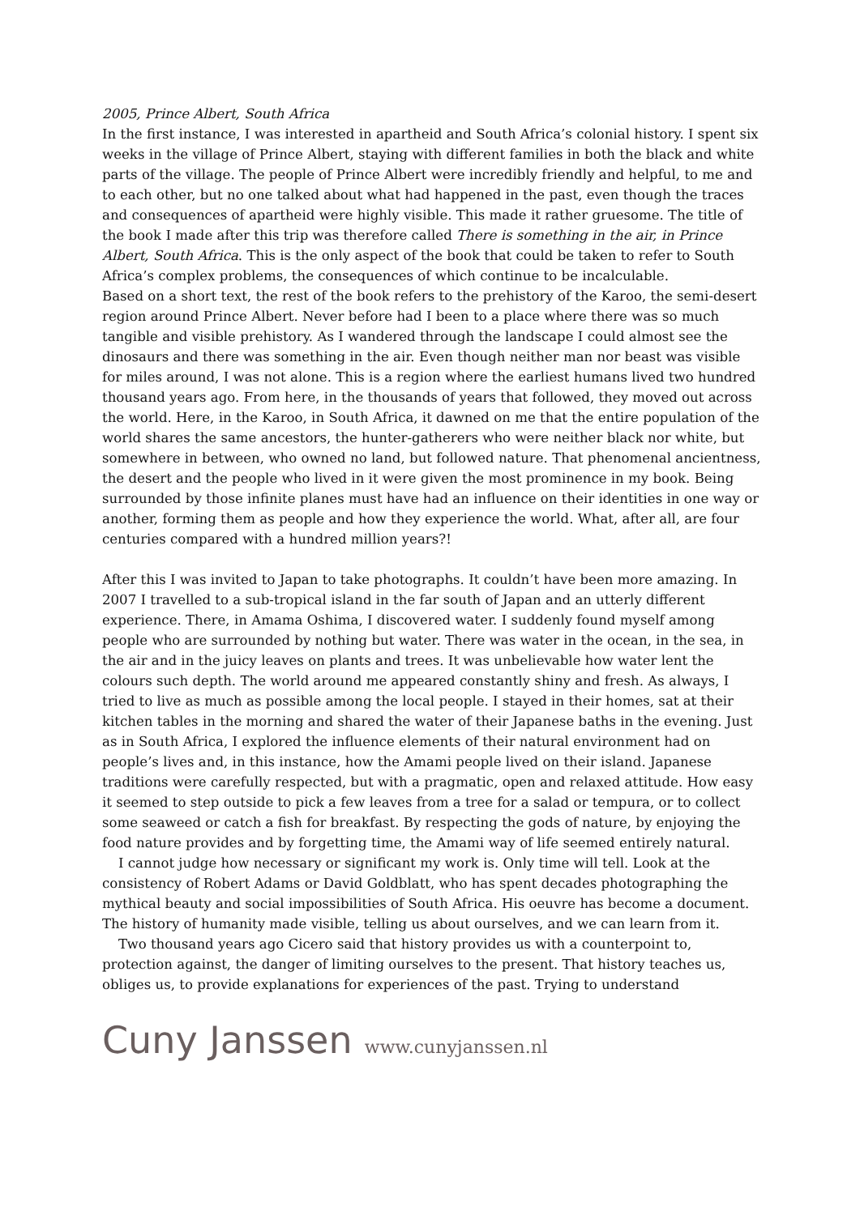2005, Prince Albert, South Africa
In the first instance, I was interested in apartheid and South Africa’s colonial history. I spent six weeks in the village of Prince Albert, staying with different families in both the black and white parts of the village. The people of Prince Albert were incredibly friendly and helpful, to me and to each other, but no one talked about what had happened in the past, even though the traces and consequences of apartheid were highly visible. This made it rather gruesome. The title of the book I made after this trip was therefore called There is something in the air, in Prince Albert, South Africa. This is the only aspect of the book that could be taken to refer to South Africa’s complex problems, the consequences of which continue to be incalculable.
Based on a short text, the rest of the book refers to the prehistory of the Karoo, the semi-desert region around Prince Albert. Never before had I been to a place where there was so much tangible and visible prehistory. As I wandered through the landscape I could almost see the dinosaurs and there was something in the air. Even though neither man nor beast was visible for miles around, I was not alone. This is a region where the earliest humans lived two hundred thousand years ago. From here, in the thousands of years that followed, they moved out across the world. Here, in the Karoo, in South Africa, it dawned on me that the entire population of the world shares the same ancestors, the hunter-gatherers who were neither black nor white, but somewhere in between, who owned no land, but followed nature. That phenomenal ancientness, the desert and the people who lived in it were given the most prominence in my book. Being surrounded by those infinite planes must have had an influence on their identities in one way or another, forming them as people and how they experience the world. What, after all, are four centuries compared with a hundred million years?!
After this I was invited to Japan to take photographs. It couldn’t have been more amazing. In 2007 I travelled to a sub-tropical island in the far south of Japan and an utterly different experience. There, in Amama Oshima, I discovered water. I suddenly found myself among people who are surrounded by nothing but water. There was water in the ocean, in the sea, in the air and in the juicy leaves on plants and trees. It was unbelievable how water lent the colours such depth. The world around me appeared constantly shiny and fresh. As always, I tried to live as much as possible among the local people. I stayed in their homes, sat at their kitchen tables in the morning and shared the water of their Japanese baths in the evening. Just as in South Africa, I explored the influence elements of their natural environment had on people’s lives and, in this instance, how the Amami people lived on their island. Japanese traditions were carefully respected, but with a pragmatic, open and relaxed attitude. How easy it seemed to step outside to pick a few leaves from a tree for a salad or tempura, or to collect some seaweed or catch a fish for breakfast. By respecting the gods of nature, by enjoying the food nature provides and by forgetting time, the Amami way of life seemed entirely natural.
I cannot judge how necessary or significant my work is. Only time will tell. Look at the consistency of Robert Adams or David Goldblatt, who has spent decades photographing the mythical beauty and social impossibilities of South Africa. His oeuvre has become a document. The history of humanity made visible, telling us about ourselves, and we can learn from it.
Two thousand years ago Cicero said that history provides us with a counterpoint to, protection against, the danger of limiting ourselves to the present. That history teaches us, obliges us, to provide explanations for experiences of the past. Trying to understand
Cuny Janssen www.cunyjanssen.nl